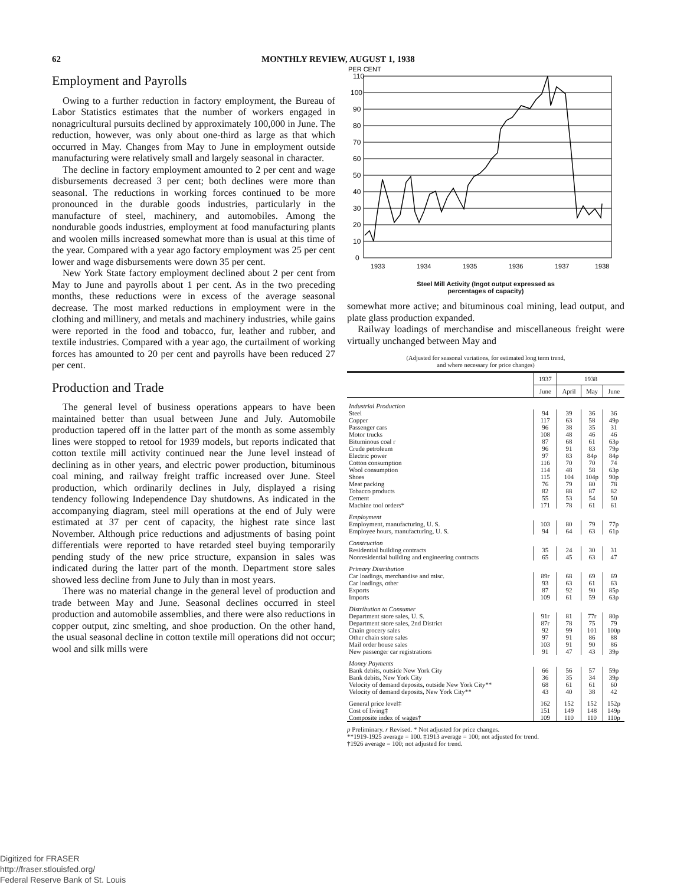62 MONTHLY REVIEW, AUGUST 1, 1938
Employment and Payrolls
Owing to a further reduction in factory employment, the Bureau of Labor Statistics estimates that the number of workers engaged in nonagricultural pursuits declined by approximately 100,000 in June. The reduction, however, was only about one-third as large as that which occurred in May. Changes from May to June in employment outside manufacturing were relatively small and largely seasonal in character.
The decline in factory employment amounted to 2 per cent and wage disbursements decreased 3 per cent; both declines were more than seasonal. The reductions in working forces continued to be more pronounced in the durable goods industries, particularly in the manufacture of steel, machinery, and automobiles. Among the nondurable goods industries, employment at food manufacturing plants and woolen mills increased somewhat more than is usual at this time of the year. Compared with a year ago factory employment was 25 per cent lower and wage disbursements were down 35 per cent.
New York State factory employment declined about 2 per cent from May to June and payrolls about 1 per cent. As in the two preceding months, these reductions were in excess of the average seasonal decrease. The most marked reductions in employment were in the clothing and millinery, and metals and machinery industries, while gains were reported in the food and tobacco, fur, leather and rubber, and textile industries. Compared with a year ago, the curtailment of working forces has amounted to 20 per cent and payrolls have been reduced 27 per cent.
Production and Trade
The general level of business operations appears to have been maintained better than usual between June and July. Automobile production tapered off in the latter part of the month as some assembly lines were stopped to retool for 1939 models, but reports indicated that cotton textile mill activity continued near the June level instead of declining as in other years, and electric power production, bituminous coal mining, and railway freight traffic increased over June. Steel production, which ordinarily declines in July, displayed a rising tendency following Independence Day shutdowns. As indicated in the accompanying diagram, steel mill operations at the end of July were estimated at 37 per cent of capacity, the highest rate since last November. Although price reductions and adjustments of basing point differentials were reported to have retarded steel buying temporarily pending study of the new price structure, expansion in sales was indicated during the latter part of the month. Department store sales showed less decline from June to July than in most years.
There was no material change in the general level of production and trade between May and June. Seasonal declines occurred in steel production and automobile assemblies, and there were also reductions in copper output, zinc smelting, and shoe production. On the other hand, the usual seasonal decline in cotton textile mill operations did not occur; wool and silk mills were
PER CENT
110
100
90
80
70
60
50
40
30
20
10
0
1933
1934
1935
1936
1937
1938
Steel Mill Activity (Ingot output expressed as
percentages of capacity)
somewhat more active; and bituminous coal mining, lead output, and plate glass production expanded.
Railway loadings of merchandise and miscellaneous freight were virtually unchanged between May and
(Adjusted for seasonal variations, for estimated long term trend,
and where necessary for price changes)
| | 1937 | 1938 | | |
| --- | --- | --- | --- | --- |
| | June | April | May | June |
| Industrial Production | | | | |
| Steel | 94 | 39 | 36 | 36 |
| Copper | 117 | 63 | 58 | 49p |
| Passenger cars | 96 | 38 | 35 | 31 |
| Motor trucks | 108 | 48 | 46 | 46 |
| Bituminous coal r | 87 | 68 | 61 | 63p |
| Crude petroleum | 96 | 91 | 83 | 79p |
| Electric power | 97 | 83 | 84p | 84p |
| Cotton consumption | 116 | 70 | 70 | 74 |
| Wool consumption | 114 | 48 | 58 | 63p |
| Shoes | 115 | 104 | 104p | 90p |
| Meat packing | 76 | 79 | 80 | 78 |
| Tobacco products | 82 | 88 | 87 | 82 |
| Cement | 55 | 53 | 54 | 50 |
| Machine tool orders* | 171 | 78 | 61 | 61 |
| Employment | | | | |
| Employment, manufacturing, U. S. | 103 | 80 | 79 | 77p |
| Employee hours, manufacturing, U. S. | 94 | 64 | 63 | 61p |
| Construction | | | | |
| Residential building contracts | 35 | 24 | 30 | 31 |
| Nonresidential building and engineering contracts | 65 | 45 | 63 | 47 |
| Primary Distribution | | | | |
| Car loadings, merchandise and misc. | 89r | 68 | 69 | 69 |
| Car loadings, other | 93 | 63 | 61 | 63 |
| Exports | 87 | 92 | 90 | 85p |
| Imports | 109 | 61 | 59 | 63p |
| Distribution to Consumer | | | | |
| Department store sales, U. S. | 91r | 81 | 77r | 80p |
| Department store sales, 2nd District | 87r | 78 | 75 | 79 |
| Chain grocery sales | 92 | 99 | 101 | 100p |
| Other chain store sales | 97 | 91 | 86 | 88 |
| Mail order house sales | 103 | 91 | 90 | 86 |
| New passenger car registrations | 91 | 47 | 43 | 39p |
| Money Payments | | | | |
| Bank debits, outside New York City | 66 | 56 | 57 | 59p |
| Bank debits, New York City | 36 | 35 | 34 | 39p |
| Velocity of demand deposits, outside New York City** | 68 | 61 | 61 | 60 |
| Velocity of demand deposits, New York City** | 43 | 40 | 38 | 42 |
| General price level‡ | 162 | 152 | 152 | 152p |
| Cost of living‡ | 151 | 149 | 148 | 149p |
| Composite index of wages† | 109 | 110 | 110 | 110p |
p Preliminary. r Revised. * Not adjusted for price changes.
**1919-1925 average = 100. ‡1913 average = 100; not adjusted for trend.
†1926 average = 100; not adjusted for trend.
Digitized for FRASER
http://fraser.stlouisfed.org/
Federal Reserve Bank of St. Louis